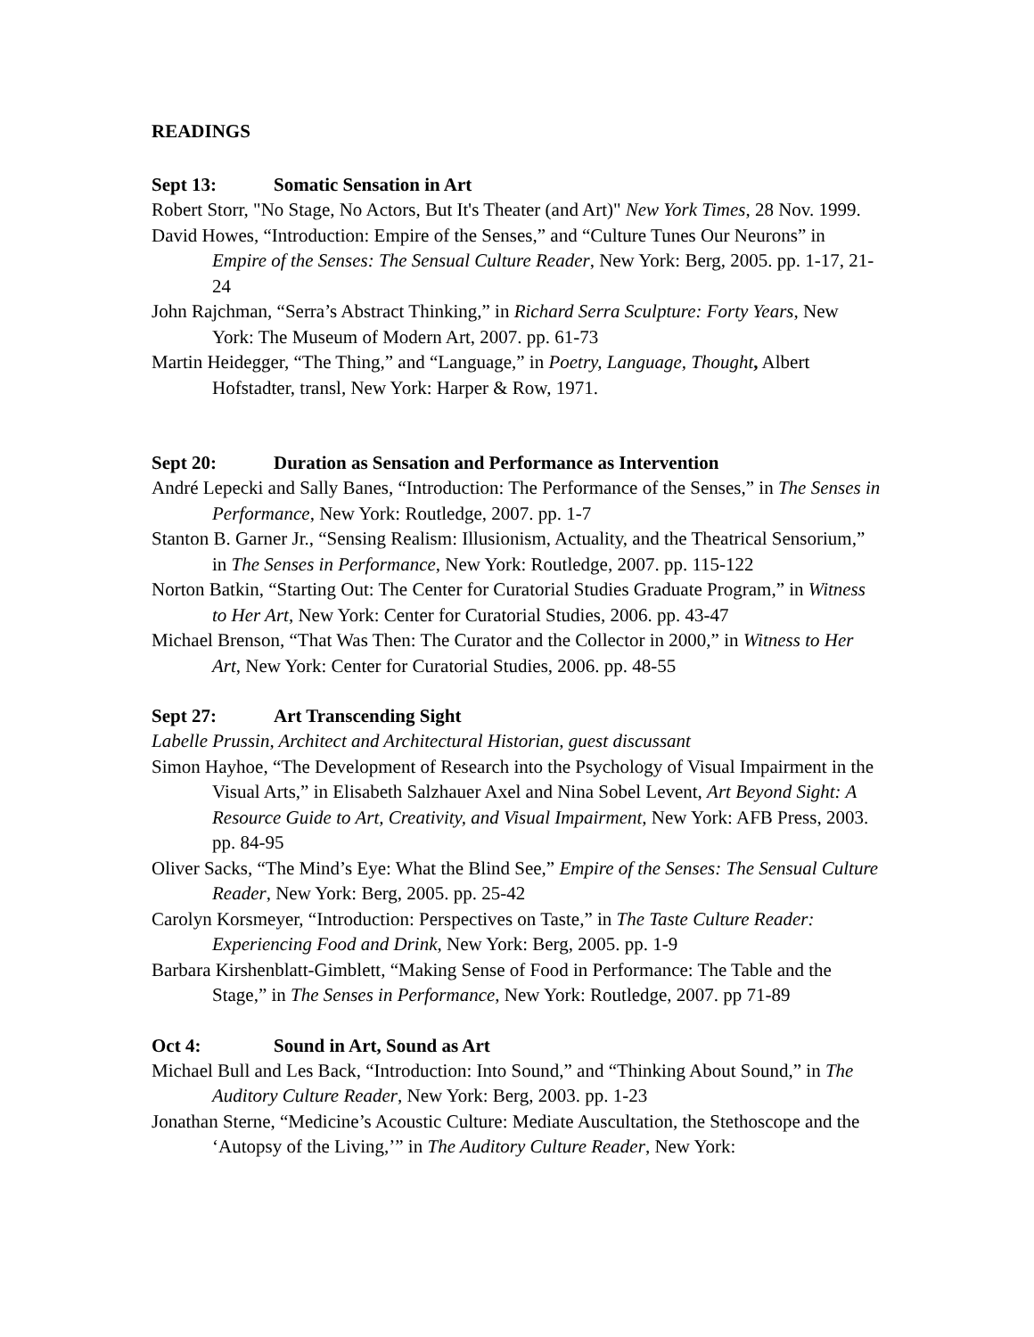READINGS
Sept 13: Somatic Sensation in Art
Robert Storr, "No Stage, No Actors, But It's Theater (and Art)" New York Times, 28 Nov. 1999.
David Howes, “Introduction: Empire of the Senses,” and “Culture Tunes Our Neurons” in Empire of the Senses: The Sensual Culture Reader, New York: Berg, 2005. pp. 1-17, 21-24
John Rajchman, “Serra’s Abstract Thinking,” in Richard Serra Sculpture: Forty Years, New York: The Museum of Modern Art, 2007. pp. 61-73
Martin Heidegger, “The Thing,” and “Language,” in Poetry, Language, Thought, Albert Hofstadter, transl, New York: Harper & Row, 1971.
Sept 20: Duration as Sensation and Performance as Intervention
André Lepecki and Sally Banes, “Introduction: The Performance of the Senses,” in The Senses in Performance, New York: Routledge, 2007. pp. 1-7
Stanton B. Garner Jr., “Sensing Realism: Illusionism, Actuality, and the Theatrical Sensorium,” in The Senses in Performance, New York: Routledge, 2007. pp. 115-122
Norton Batkin, “Starting Out: The Center for Curatorial Studies Graduate Program,” in Witness to Her Art, New York: Center for Curatorial Studies, 2006. pp. 43-47
Michael Brenson, “That Was Then: The Curator and the Collector in 2000,” in Witness to Her Art, New York: Center for Curatorial Studies, 2006. pp. 48-55
Sept 27: Art Transcending Sight
Labelle Prussin, Architect and Architectural Historian, guest discussant
Simon Hayhoe, “The Development of Research into the Psychology of Visual Impairment in the Visual Arts,” in Elisabeth Salzhauer Axel and Nina Sobel Levent, Art Beyond Sight: A Resource Guide to Art, Creativity, and Visual Impairment, New York: AFB Press, 2003. pp. 84-95
Oliver Sacks, “The Mind’s Eye: What the Blind See,” Empire of the Senses: The Sensual Culture Reader, New York: Berg, 2005. pp. 25-42
Carolyn Korsmeyer, “Introduction: Perspectives on Taste,” in The Taste Culture Reader: Experiencing Food and Drink, New York: Berg, 2005. pp. 1-9
Barbara Kirshenblatt-Gimblett, “Making Sense of Food in Performance: The Table and the Stage,” in The Senses in Performance, New York: Routledge, 2007. pp 71-89
Oct 4: Sound in Art, Sound as Art
Michael Bull and Les Back, “Introduction: Into Sound,” and “Thinking About Sound,” in The Auditory Culture Reader, New York: Berg, 2003. pp. 1-23
Jonathan Sterne, “Medicine’s Acoustic Culture: Mediate Auscultation, the Stethoscope and the ‘Autopsy of the Living,’” in The Auditory Culture Reader, New York: